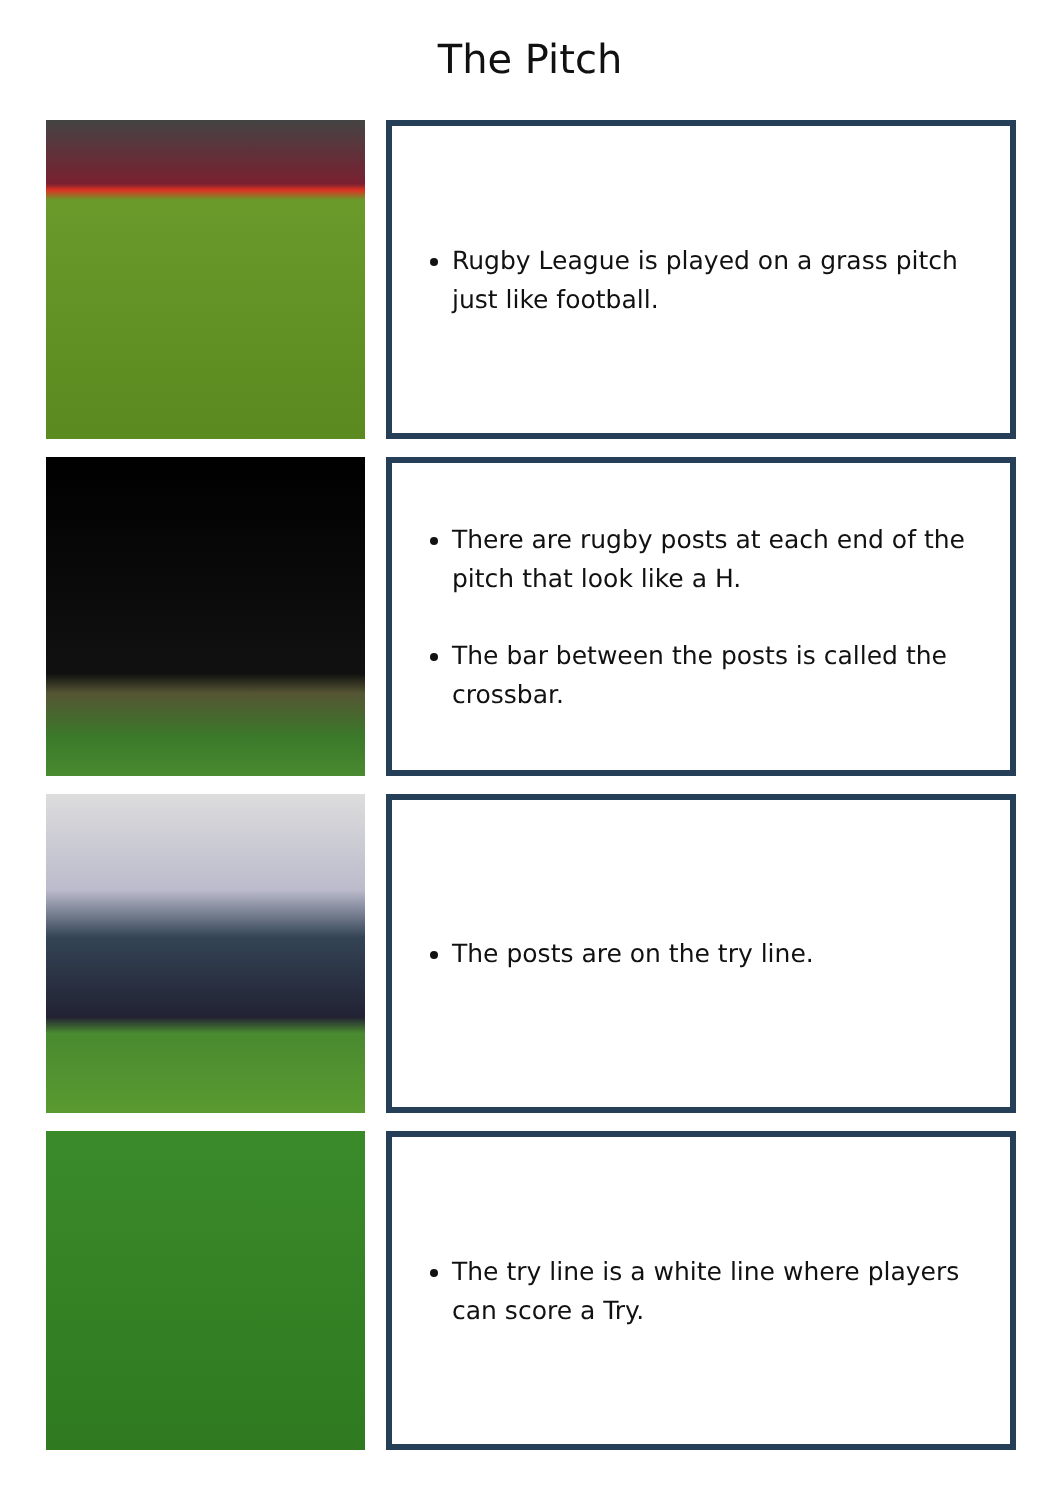The Pitch
Rugby League is played on a grass pitch just like football.
There are rugby posts at each end of the pitch that look like a H.
The bar between the posts is called the crossbar.
The posts are on the try line.
The try line is a white line where players can score a Try.